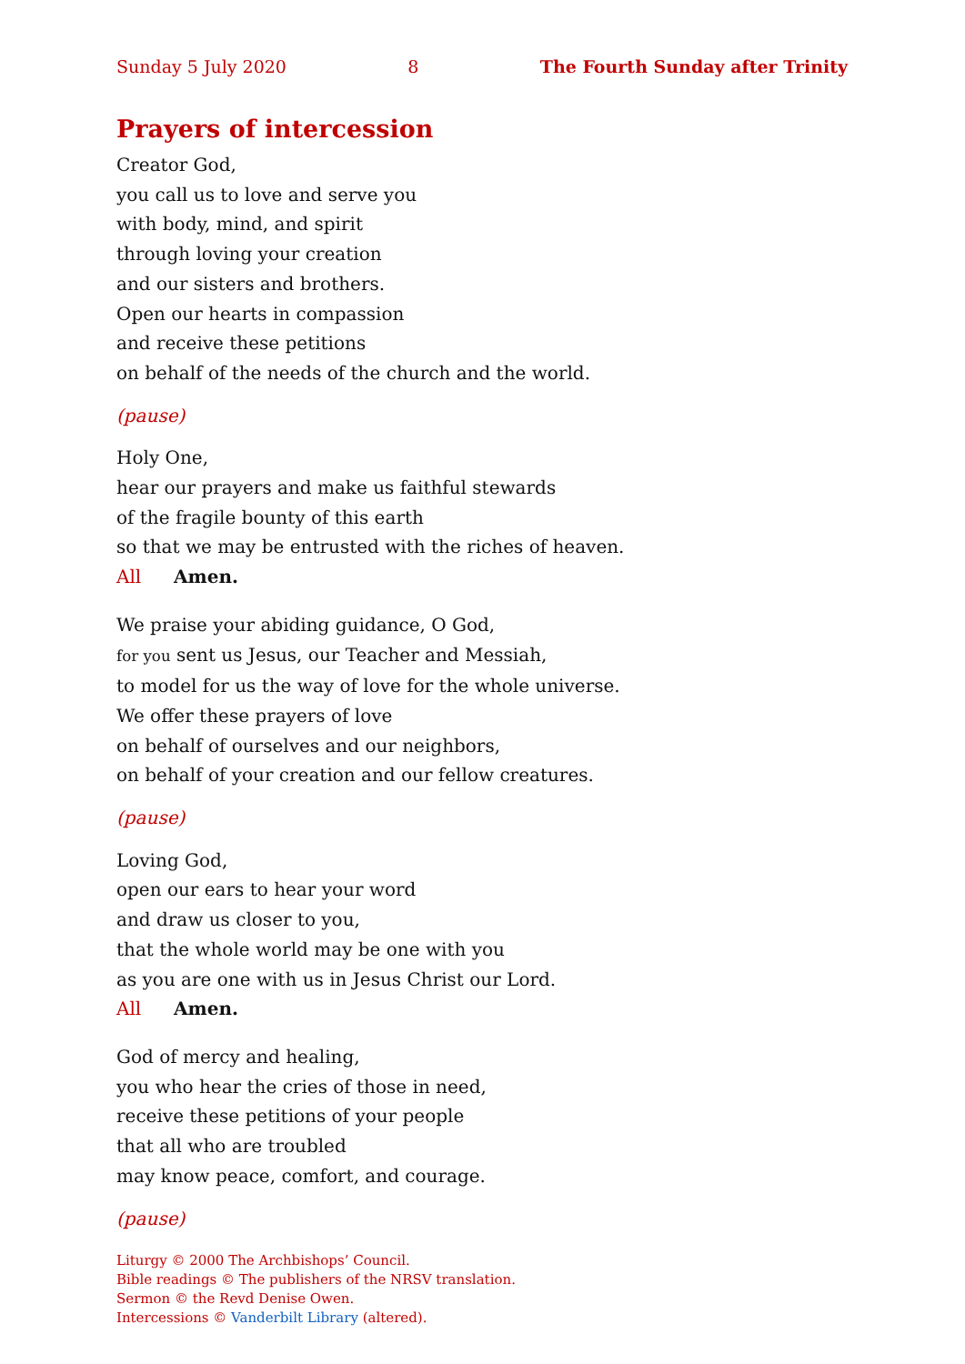Sunday 5 July 2020 8 The Fourth Sunday after Trinity
Prayers of intercession
Creator God,
you call us to love and serve you
with body, mind, and spirit
through loving your creation
and our sisters and brothers.
Open our hearts in compassion
and receive these petitions
on behalf of the needs of the church and the world.
(pause)
Holy One,
hear our prayers and make us faithful stewards
of the fragile bounty of this earth
so that we may be entrusted with the riches of heaven.
All Amen.
We praise your abiding guidance, O God,
for you sent us Jesus, our Teacher and Messiah,
to model for us the way of love for the whole universe.
We offer these prayers of love
on behalf of ourselves and our neighbors,
on behalf of your creation and our fellow creatures.
(pause)
Loving God,
open our ears to hear your word
and draw us closer to you,
that the whole world may be one with you
as you are one with us in Jesus Christ our Lord.
All Amen.
God of mercy and healing,
you who hear the cries of those in need,
receive these petitions of your people
that all who are troubled
may know peace, comfort, and courage.
(pause)
Liturgy © 2000 The Archbishops’ Council.
Bible readings © The publishers of the NRSV translation.
Sermon © the Revd Denise Owen.
Intercessions © Vanderbilt Library (altered).